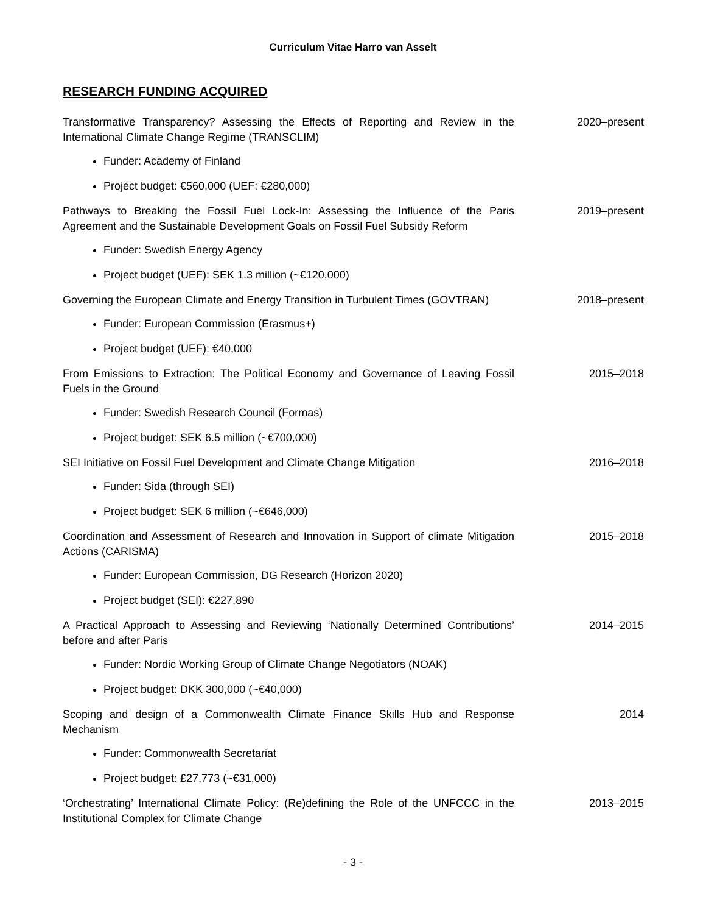Curriculum Vitae Harro van Asselt
RESEARCH FUNDING ACQUIRED
Transformative Transparency? Assessing the Effects of Reporting and Review in the International Climate Change Regime (TRANSCLIM)
2020–present
Funder: Academy of Finland
Project budget: €560,000 (UEF: €280,000)
Pathways to Breaking the Fossil Fuel Lock-In: Assessing the Influence of the Paris Agreement and the Sustainable Development Goals on Fossil Fuel Subsidy Reform
2019–present
Funder: Swedish Energy Agency
Project budget (UEF): SEK 1.3 million (~€120,000)
Governing the European Climate and Energy Transition in Turbulent Times (GOVTRAN)
2018–present
Funder: European Commission (Erasmus+)
Project budget (UEF): €40,000
From Emissions to Extraction: The Political Economy and Governance of Leaving Fossil Fuels in the Ground
2015–2018
Funder: Swedish Research Council (Formas)
Project budget: SEK 6.5 million (~€700,000)
SEI Initiative on Fossil Fuel Development and Climate Change Mitigation
2016–2018
Funder: Sida (through SEI)
Project budget: SEK 6 million (~€646,000)
Coordination and Assessment of Research and Innovation in Support of climate Mitigation Actions (CARISMA)
2015–2018
Funder: European Commission, DG Research (Horizon 2020)
Project budget (SEI): €227,890
A Practical Approach to Assessing and Reviewing ‘Nationally Determined Contributions’ before and after Paris
2014–2015
Funder: Nordic Working Group of Climate Change Negotiators (NOAK)
Project budget: DKK 300,000 (~€40,000)
Scoping and design of a Commonwealth Climate Finance Skills Hub and Response Mechanism
2014
Funder: Commonwealth Secretariat
Project budget: £27,773 (~€31,000)
‘Orchestrating’ International Climate Policy: (Re)defining the Role of the UNFCCC in the Institutional Complex for Climate Change
2013–2015
- 3 -